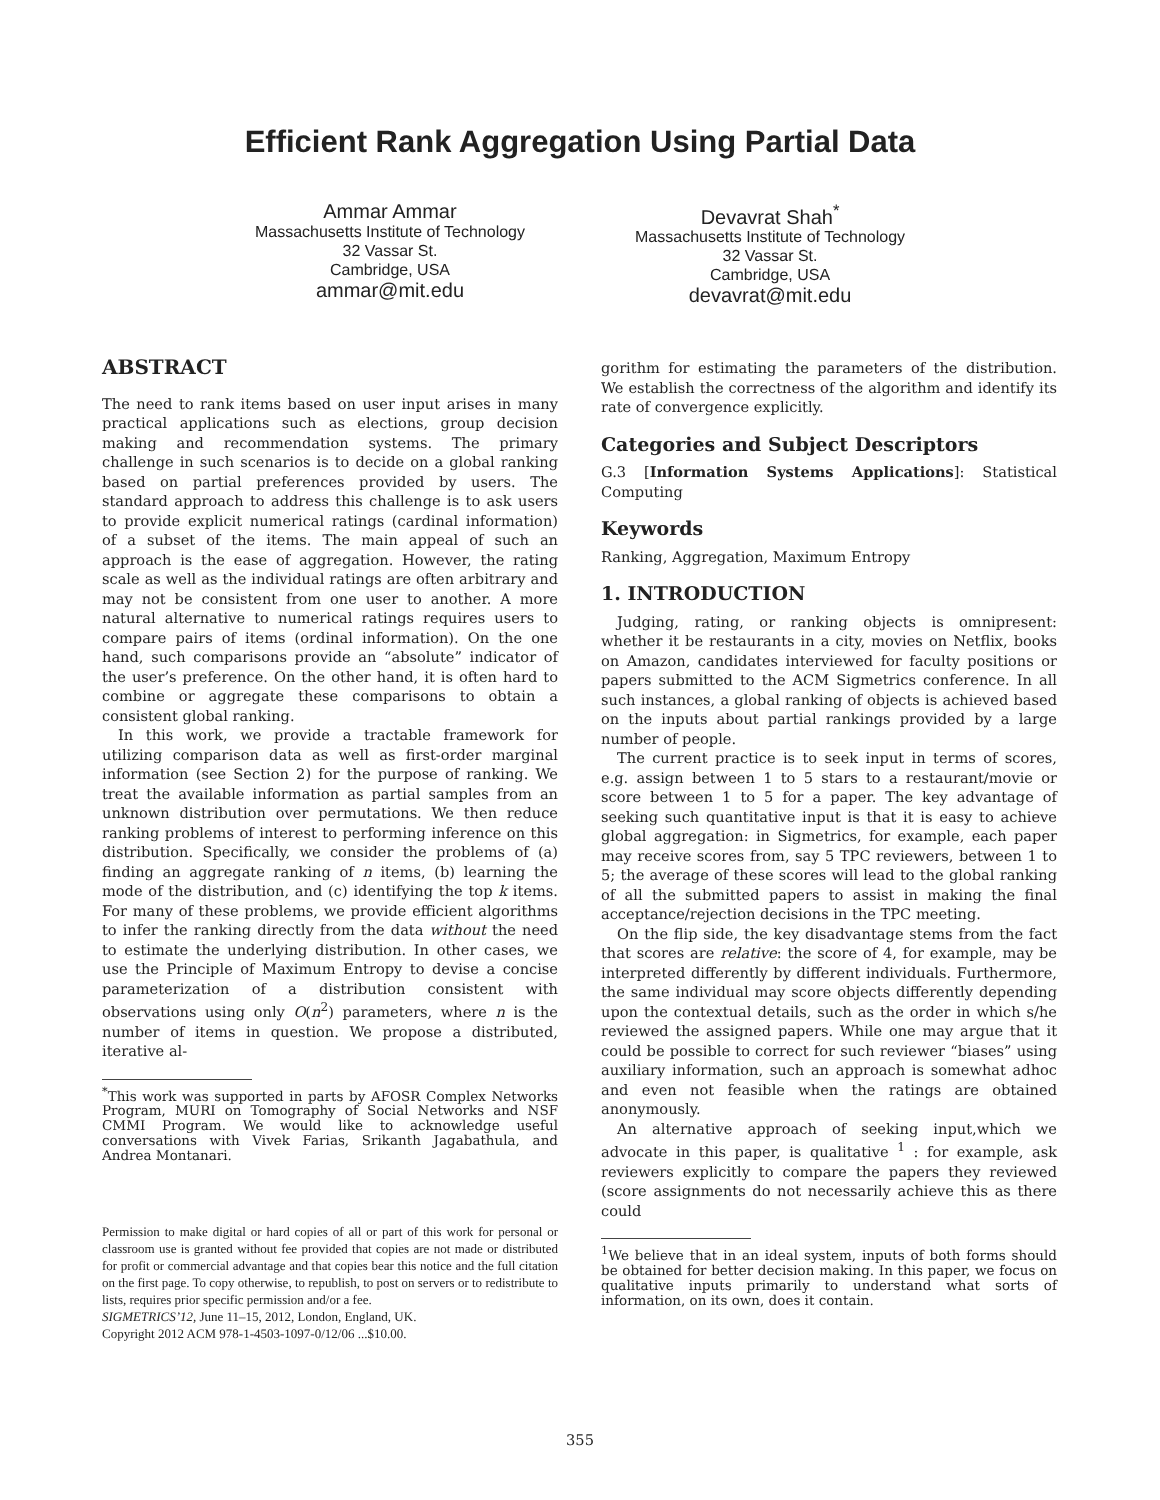Efficient Rank Aggregation Using Partial Data
Ammar Ammar
Massachusetts Institute of Technology
32 Vassar St.
Cambridge, USA
ammar@mit.edu
Devavrat Shah<sup>*</sup>
Massachusetts Institute of Technology
32 Vassar St.
Cambridge, USA
devavrat@mit.edu
ABSTRACT
The need to rank items based on user input arises in many practical applications such as elections, group decision making and recommendation systems. The primary challenge in such scenarios is to decide on a global ranking based on partial preferences provided by users. The standard approach to address this challenge is to ask users to provide explicit numerical ratings (cardinal information) of a subset of the items. The main appeal of such an approach is the ease of aggregation. However, the rating scale as well as the individual ratings are often arbitrary and may not be consistent from one user to another. A more natural alternative to numerical ratings requires users to compare pairs of items (ordinal information). On the one hand, such comparisons provide an “absolute” indicator of the user’s preference. On the other hand, it is often hard to combine or aggregate these comparisons to obtain a consistent global ranking.
In this work, we provide a tractable framework for utilizing comparison data as well as first-order marginal information (see Section 2) for the purpose of ranking. We treat the available information as partial samples from an unknown distribution over permutations. We then reduce ranking problems of interest to performing inference on this distribution. Specifically, we consider the problems of (a) finding an aggregate ranking of n items, (b) learning the mode of the distribution, and (c) identifying the top k items. For many of these problems, we provide efficient algorithms to infer the ranking directly from the data without the need to estimate the underlying distribution. In other cases, we use the Principle of Maximum Entropy to devise a concise parameterization of a distribution consistent with observations using only O(n<sup>2</sup>) parameters, where n is the number of items in question. We propose a distributed, iterative al-
<sup>*</sup> This work was supported in parts by AFOSR Complex Networks Program, MURI on Tomography of Social Networks and NSF CMMI Program. We would like to acknowledge useful conversations with Vivek Farias, Srikanth Jagabathula, and Andrea Montanari.
Permission to make digital or hard copies of all or part of this work for personal or classroom use is granted without fee provided that copies are not made or distributed for profit or commercial advantage and that copies bear this notice and the full citation on the first page. To copy otherwise, to republish, to post on servers or to redistribute to lists, requires prior specific permission and/or a fee.
SIGMETRICS’12, June 11–15, 2012, London, England, UK.
Copyright 2012 ACM 978-1-4503-1097-0/12/06 ...$10.00.
gorithm for estimating the parameters of the distribution. We establish the correctness of the algorithm and identify its rate of convergence explicitly.
Categories and Subject Descriptors
G.3 [Information Systems Applications]: Statistical Computing
Keywords
Ranking, Aggregation, Maximum Entropy
1. INTRODUCTION
Judging, rating, or ranking objects is omnipresent: whether it be restaurants in a city, movies on Netflix, books on Amazon, candidates interviewed for faculty positions or papers submitted to the ACM Sigmetrics conference. In all such instances, a global ranking of objects is achieved based on the inputs about partial rankings provided by a large number of people.
The current practice is to seek input in terms of scores, e.g. assign between 1 to 5 stars to a restaurant/movie or score between 1 to 5 for a paper. The key advantage of seeking such quantitative input is that it is easy to achieve global aggregation: in Sigmetrics, for example, each paper may receive scores from, say 5 TPC reviewers, between 1 to 5; the average of these scores will lead to the global ranking of all the submitted papers to assist in making the final acceptance/rejection decisions in the TPC meeting.
On the flip side, the key disadvantage stems from the fact that scores are relative: the score of 4, for example, may be interpreted differently by different individuals. Furthermore, the same individual may score objects differently depending upon the contextual details, such as the order in which s/he reviewed the assigned papers. While one may argue that it could be possible to correct for such reviewer “biases” using auxiliary information, such an approach is somewhat adhoc and even not feasible when the ratings are obtained anonymously.
An alternative approach of seeking input,which we advocate in this paper, is qualitative <sup>1</sup> : for example, ask reviewers explicitly to compare the papers they reviewed (score assignments do not necessarily achieve this as there could
<sup>1</sup> We believe that in an ideal system, inputs of both forms should be obtained for better decision making. In this paper, we focus on qualitative inputs primarily to understand what sorts of information, on its own, does it contain.
355